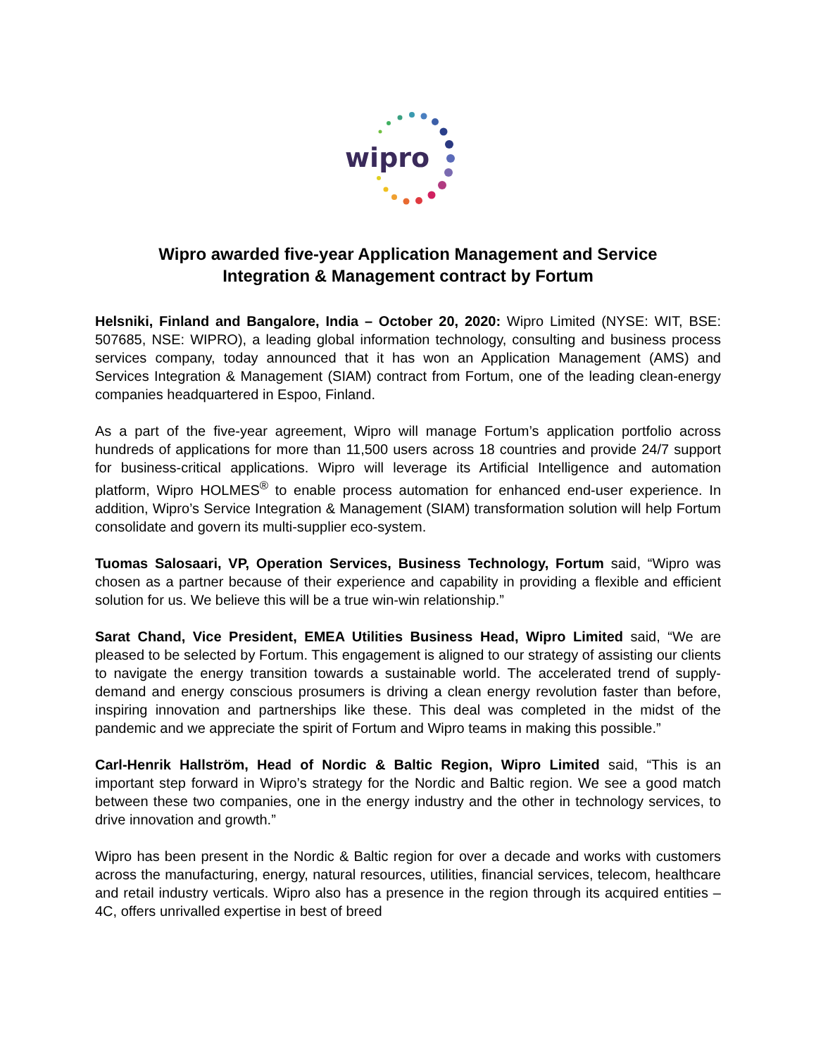wipro
Wipro awarded five-year Application Management and Service
Integration & Management contract by Fortum
Helsniki, Finland and Bangalore, India – October 20, 2020: Wipro Limited (NYSE: WIT, BSE: 507685, NSE: WIPRO), a leading global information technology, consulting and business process services company, today announced that it has won an Application Management (AMS) and Services Integration & Management (SIAM) contract from Fortum, one of the leading clean-energy companies headquartered in Espoo, Finland.
As a part of the five-year agreement, Wipro will manage Fortum’s application portfolio across hundreds of applications for more than 11,500 users across 18 countries and provide 24/7 support for business-critical applications. Wipro will leverage its Artificial Intelligence and automation platform, Wipro HOLMES<sup>®</sup> to enable process automation for enhanced end-user experience. In addition, Wipro’s Service Integration & Management (SIAM) transformation solution will help Fortum consolidate and govern its multi-supplier eco-system.
Tuomas Salosaari, VP, Operation Services, Business Technology, Fortum said, “Wipro was chosen as a partner because of their experience and capability in providing a flexible and efficient solution for us. We believe this will be a true win-win relationship.”
Sarat Chand, Vice President, EMEA Utilities Business Head, Wipro Limited said, “We are pleased to be selected by Fortum. This engagement is aligned to our strategy of assisting our clients to navigate the energy transition towards a sustainable world. The accelerated trend of supply-demand and energy conscious prosumers is driving a clean energy revolution faster than before, inspiring innovation and partnerships like these. This deal was completed in the midst of the pandemic and we appreciate the spirit of Fortum and Wipro teams in making this possible.”
Carl-Henrik Hallström, Head of Nordic & Baltic Region, Wipro Limited said, “This is an important step forward in Wipro’s strategy for the Nordic and Baltic region. We see a good match between these two companies, one in the energy industry and the other in technology services, to drive innovation and growth.”
Wipro has been present in the Nordic & Baltic region for over a decade and works with customers across the manufacturing, energy, natural resources, utilities, financial services, telecom, healthcare and retail industry verticals. Wipro also has a presence in the region through its acquired entities – 4C, offers unrivalled expertise in best of breed